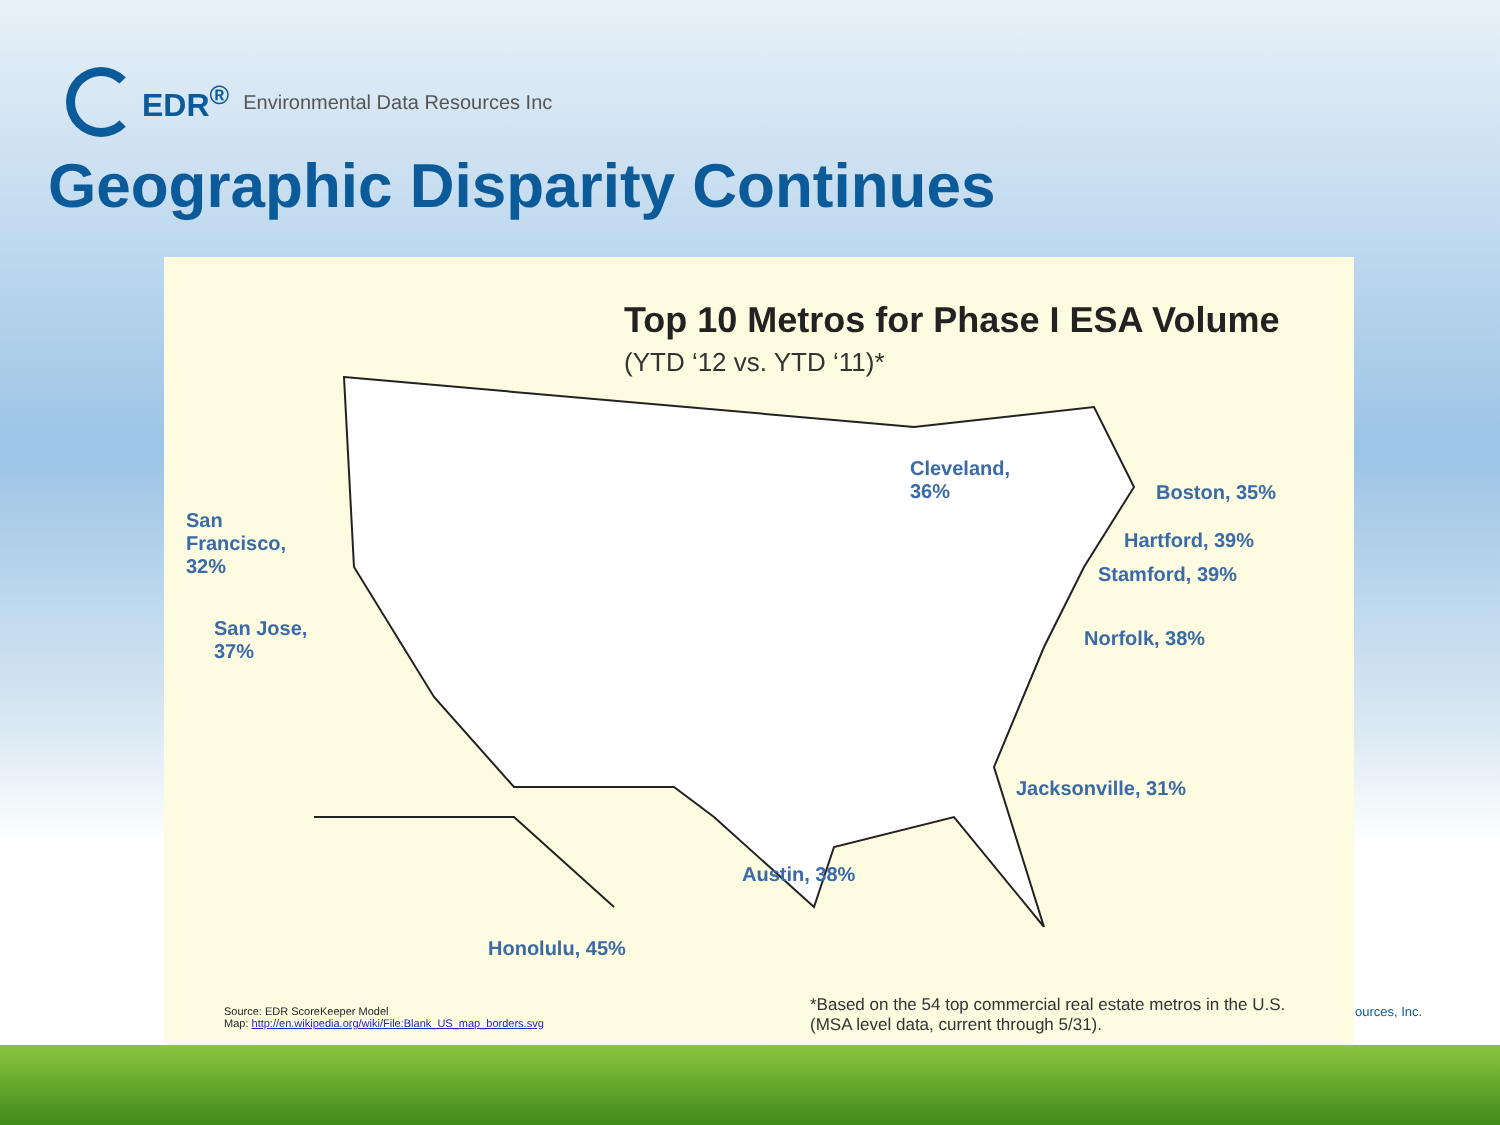EDR<sup>®</sup> Environmental Data Resources Inc
Geographic Disparity Continues
Top 10 Metros for Phase I ESA Volume
(YTD ‘12 vs. YTD ‘11)*
San
Francisco,
32%
San Jose,
37%
Cleveland,
36%
Boston, 35%
Hartford, 39%
Stamford, 39%
Norfolk, 38%
Jacksonville, 31%
Austin, 38%
Honolulu, 45%
Source: EDR ScoreKeeper Model
Map: http://en.wikipedia.org/wiki/File:Blank_US_map_borders.svg
*Based on the 54 top commercial real estate metros in the U.S.
(MSA level data, current through 5/31).
ources, Inc.